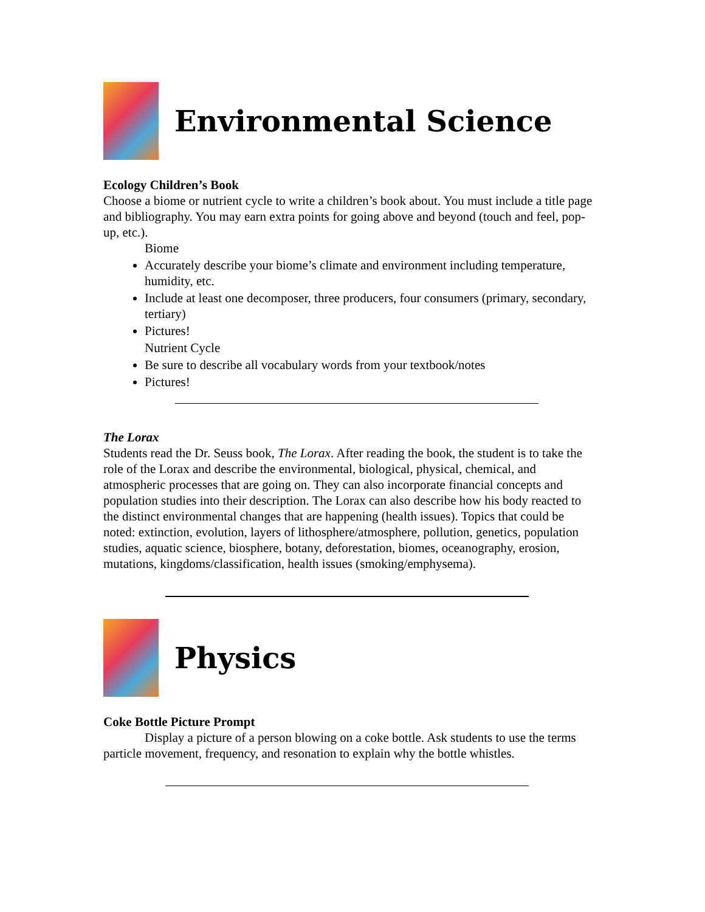Environmental Science
Ecology Children’s Book
Choose a biome or nutrient cycle to write a children’s book about. You must include a title page and bibliography. You may earn extra points for going above and beyond (touch and feel, pop-up, etc.).
Biome
Accurately describe your biome’s climate and environment including temperature, humidity, etc.
Include at least one decomposer, three producers, four consumers (primary, secondary, tertiary)
Pictures!
Nutrient Cycle
Be sure to describe all vocabulary words from your textbook/notes
Pictures!
The Lorax
Students read the Dr. Seuss book, The Lorax. After reading the book, the student is to take the role of the Lorax and describe the environmental, biological, physical, chemical, and atmospheric processes that are going on. They can also incorporate financial concepts and population studies into their description. The Lorax can also describe how his body reacted to the distinct environmental changes that are happening (health issues). Topics that could be noted: extinction, evolution, layers of lithosphere/atmosphere, pollution, genetics, population studies, aquatic science, biosphere, botany, deforestation, biomes, oceanography, erosion, mutations, kingdoms/classification, health issues (smoking/emphysema).
Physics
Coke Bottle Picture Prompt
Display a picture of a person blowing on a coke bottle. Ask students to use the terms particle movement, frequency, and resonation to explain why the bottle whistles.